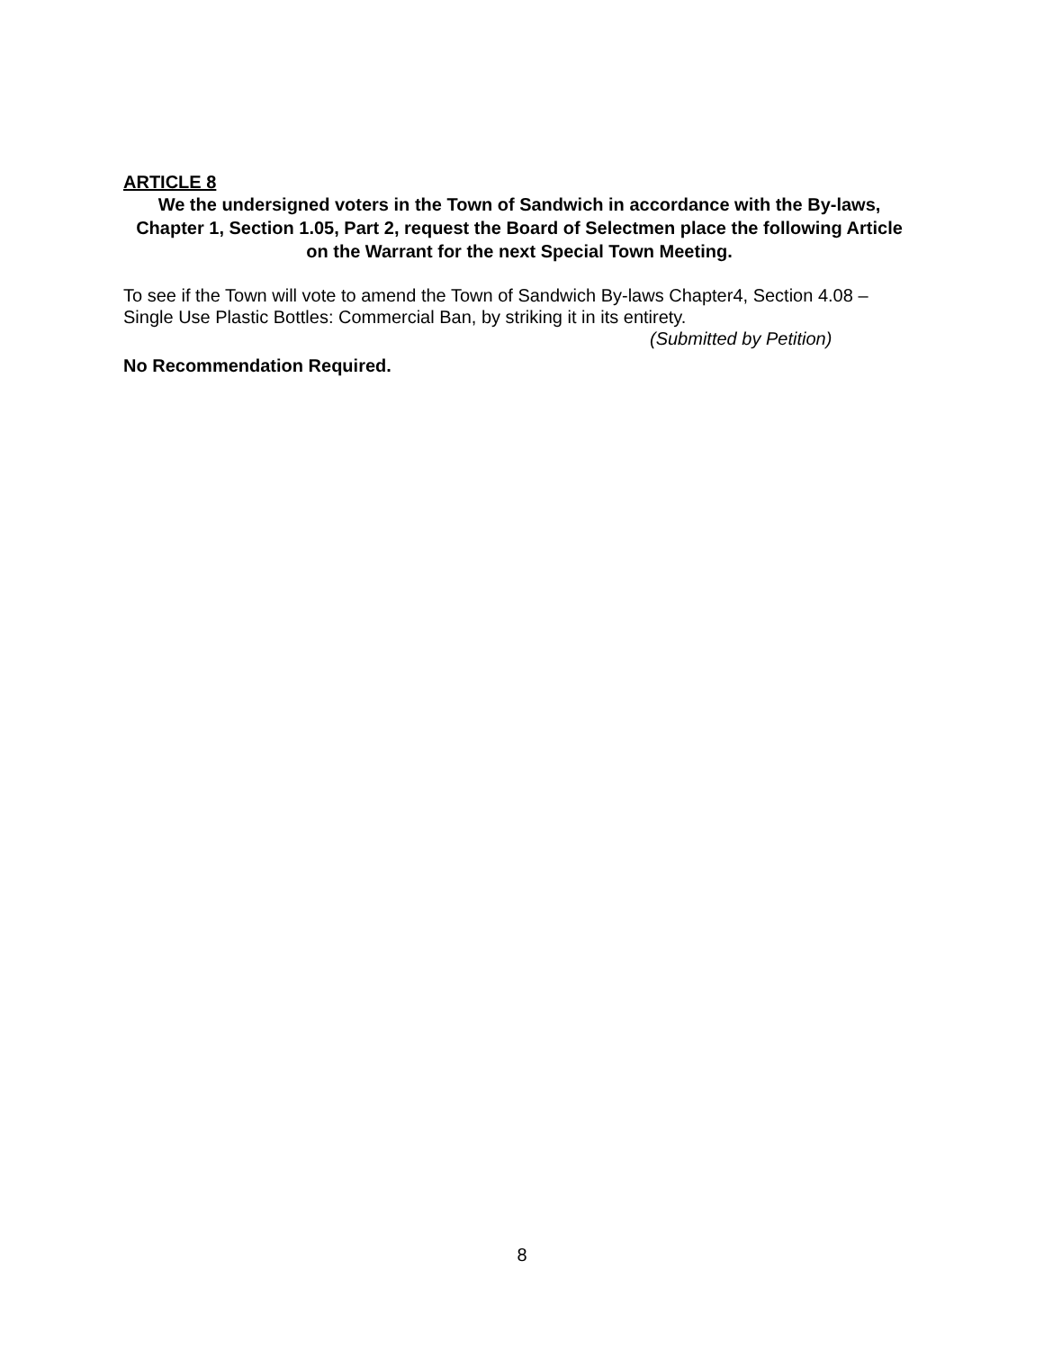ARTICLE 8
We the undersigned voters in the Town of Sandwich in accordance with the By-laws, Chapter 1, Section 1.05, Part 2, request the Board of Selectmen place the following Article on the Warrant for the next Special Town Meeting.
To see if the Town will vote to amend the Town of Sandwich By-laws Chapter4, Section 4.08 – Single Use Plastic Bottles: Commercial Ban, by striking it in its entirety.
(Submitted by Petition)
No Recommendation Required.
8